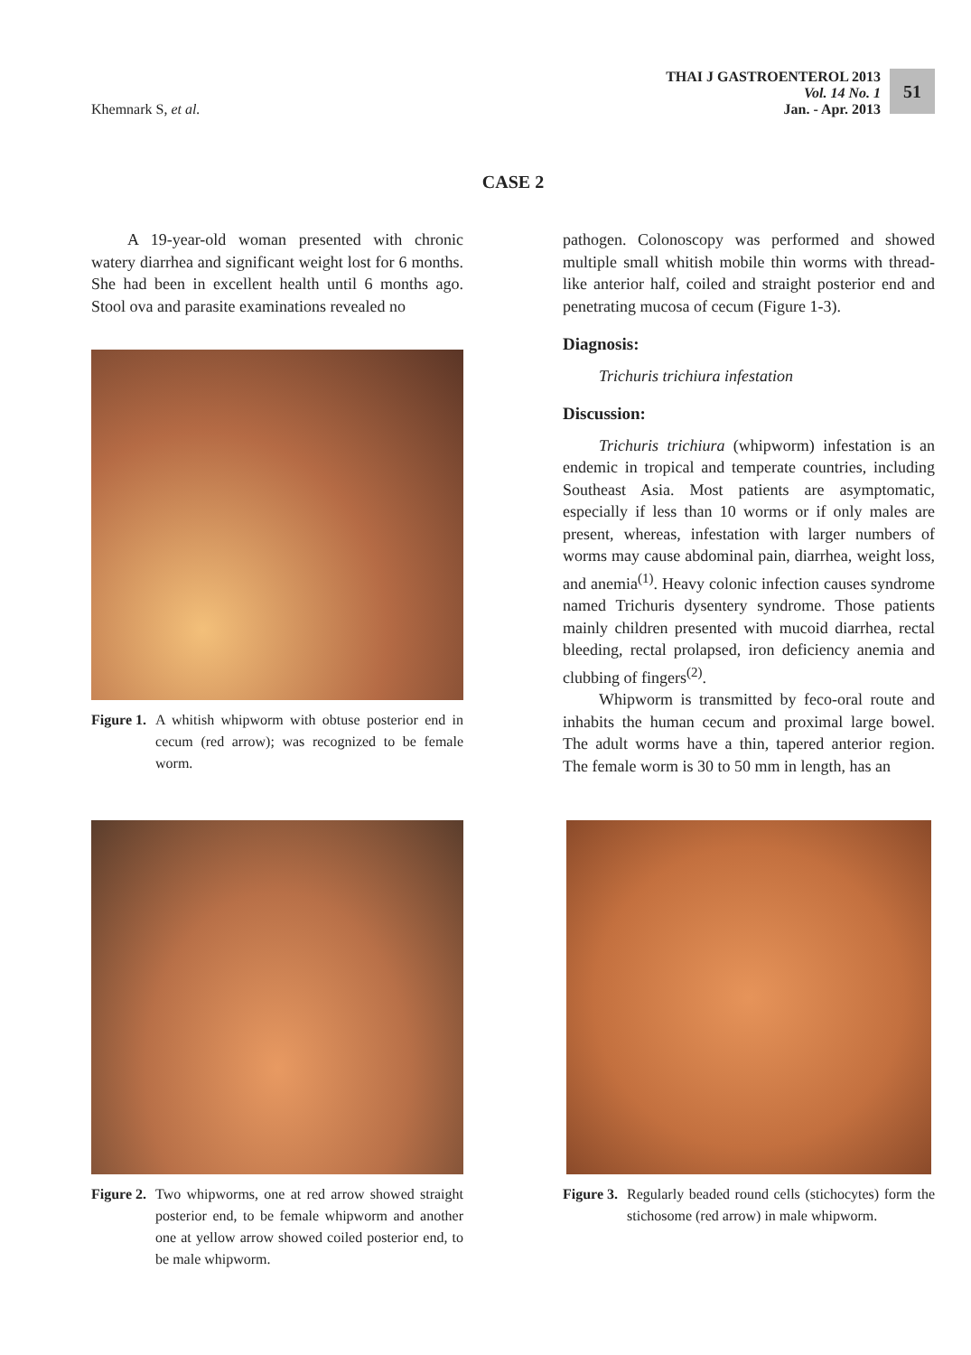Khemnark S, et al.
THAI J GASTROENTEROL 2013
Vol. 14 No. 1
Jan. - Apr. 2013
51
CASE 2
A 19-year-old woman presented with chronic watery diarrhea and significant weight lost for 6 months. She had been in excellent health until 6 months ago. Stool ova and parasite examinations revealed no
Figure 1. A whitish whipworm with obtuse posterior end in cecum (red arrow); was recognized to be female worm.
pathogen. Colonoscopy was performed and showed multiple small whitish mobile thin worms with thread-like anterior half, coiled and straight posterior end and penetrating mucosa of cecum (Figure 1-3).
Diagnosis:
Trichuris trichiura infestation
Discussion:
Trichuris trichiura (whipworm) infestation is an endemic in tropical and temperate countries, including Southeast Asia. Most patients are asymptomatic, especially if less than 10 worms or if only males are present, whereas, infestation with larger numbers of worms may cause abdominal pain, diarrhea, weight loss, and anemia<sup>(1)</sup>. Heavy colonic infection causes syndrome named Trichuris dysentery syndrome. Those patients mainly children presented with mucoid diarrhea, rectal bleeding, rectal prolapsed, iron deficiency anemia and clubbing of fingers<sup>(2)</sup>.
Whipworm is transmitted by feco-oral route and inhabits the human cecum and proximal large bowel. The adult worms have a thin, tapered anterior region. The female worm is 30 to 50 mm in length, has an
Figure 2. Two whipworms, one at red arrow showed straight posterior end, to be female whipworm and another one at yellow arrow showed coiled posterior end, to be male whipworm.
Figure 3. Regularly beaded round cells (stichocytes) form the stichosome (red arrow) in male whipworm.